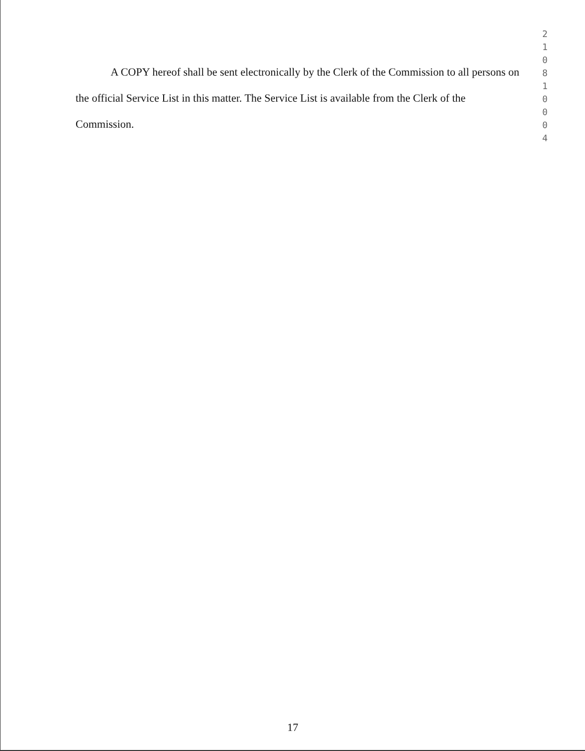2 1 0 8 1 0 0 0 4
A COPY hereof shall be sent electronically by the Clerk of the Commission to all persons on the official Service List in this matter. The Service List is available from the Clerk of the Commission.
17